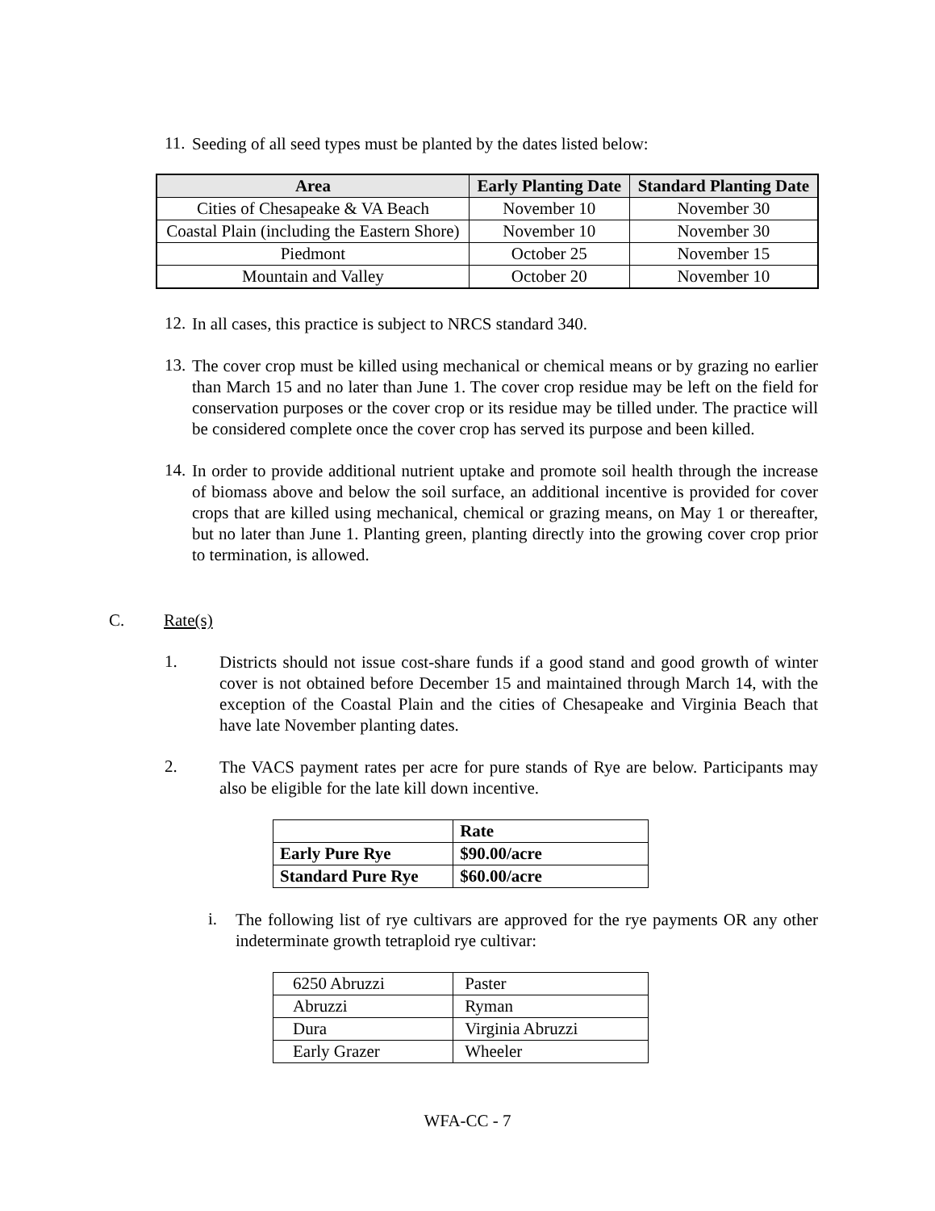11.
Seeding of all seed types must be planted by the dates listed below:
| Area | Early Planting Date | Standard Planting Date |
| --- | --- | --- |
| Cities of Chesapeake & VA Beach | November 10 | November 30 |
| Coastal Plain (including the Eastern Shore) | November 10 | November 30 |
| Piedmont | October 25 | November 15 |
| Mountain and Valley | October 20 | November 10 |
12.
In all cases, this practice is subject to NRCS standard 340.
13.
The cover crop must be killed using mechanical or chemical means or by grazing no earlier than March 15 and no later than June 1. The cover crop residue may be left on the field for conservation purposes or the cover crop or its residue may be tilled under. The practice will be considered complete once the cover crop has served its purpose and been killed.
14.
In order to provide additional nutrient uptake and promote soil health through the increase of biomass above and below the soil surface, an additional incentive is provided for cover crops that are killed using mechanical, chemical or grazing means, on May 1 or thereafter, but no later than June 1. Planting green, planting directly into the growing cover crop prior to termination, is allowed.
C. Rate(s)
1.
Districts should not issue cost-share funds if a good stand and good growth of winter cover is not obtained before December 15 and maintained through March 14, with the exception of the Coastal Plain and the cities of Chesapeake and Virginia Beach that have late November planting dates.
2.
The VACS payment rates per acre for pure stands of Rye are below. Participants may also be eligible for the late kill down incentive.
| | Rate |
| Early Pure Rye | $90.00/acre |
| Standard Pure Rye | $60.00/acre |
i.
The following list of rye cultivars are approved for the rye payments OR any other indeterminate growth tetraploid rye cultivar:
| 6250 Abruzzi | Paster |
| Abruzzi | Ryman |
| Dura | Virginia Abruzzi |
| Early Grazer | Wheeler |
WFA-CC - 7